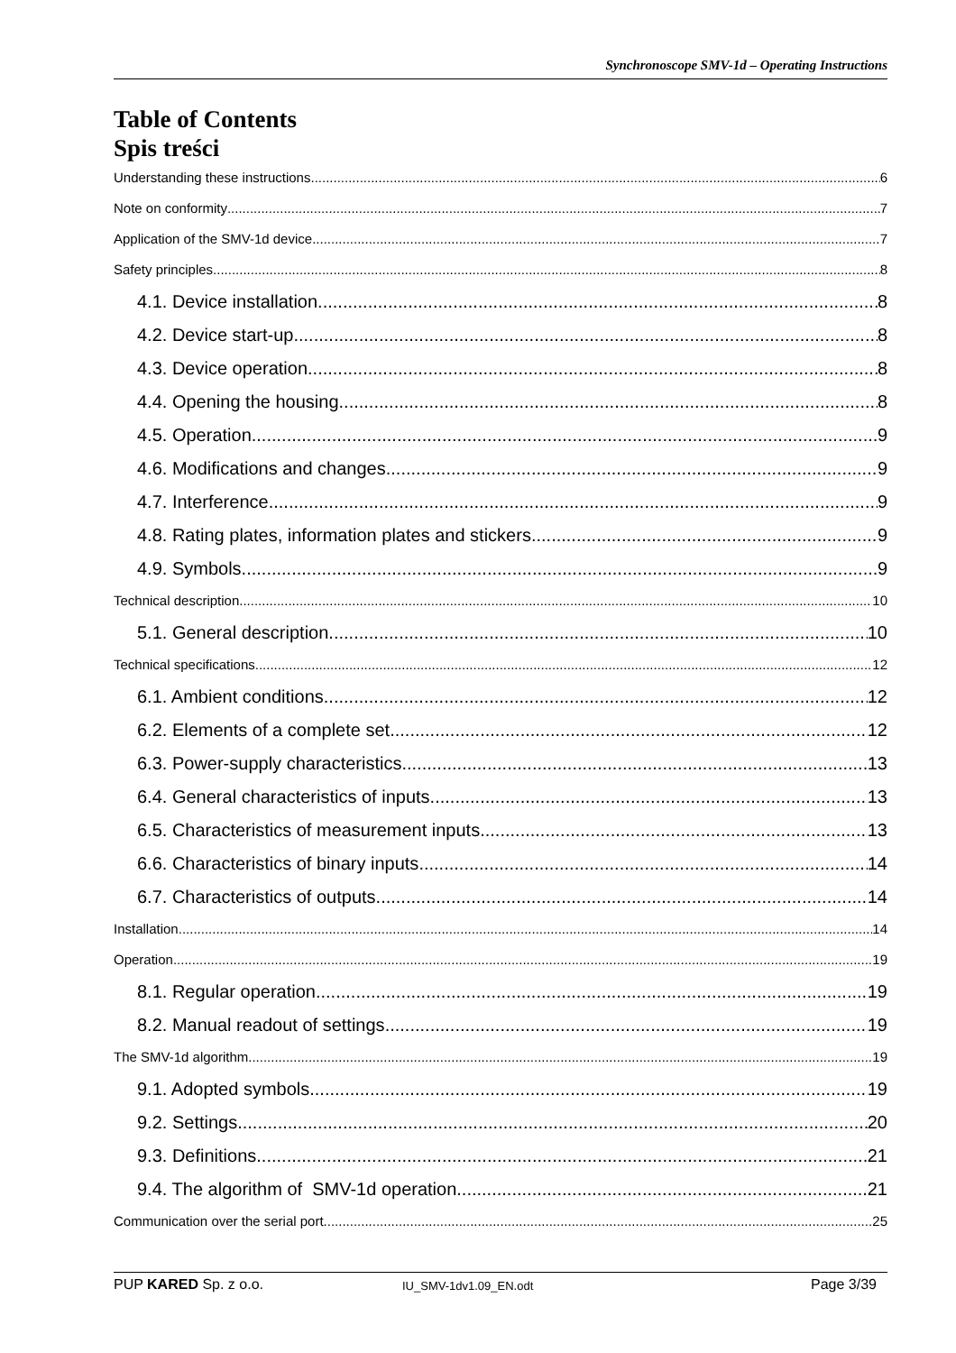Synchronoscope SMV-1d – Operating Instructions
Table of Contents
Spis treści
Understanding these instructions 6
Note on conformity 7
Application of the SMV-1d device 7
Safety principles 8
4.1. Device installation 8
4.2. Device start-up 8
4.3. Device operation 8
4.4. Opening the housing 8
4.5. Operation 9
4.6. Modifications and changes 9
4.7. Interference 9
4.8. Rating plates, information plates and stickers 9
4.9. Symbols 9
Technical description 10
5.1. General description 10
Technical specifications 12
6.1. Ambient conditions 12
6.2. Elements of a complete set 12
6.3. Power-supply characteristics 13
6.4. General characteristics of inputs 13
6.5. Characteristics of measurement inputs 13
6.6. Characteristics of binary inputs 14
6.7. Characteristics of outputs 14
Installation 14
Operation 19
8.1. Regular operation 19
8.2. Manual readout of settings 19
The SMV-1d algorithm 19
9.1. Adopted symbols 19
9.2. Settings 20
9.3. Definitions 21
9.4. The algorithm of SMV-1d operation 21
Communication over the serial port 25
PUP KARED Sp. z o.o. IU_SMV-1dv1.09_EN.odt Page 3/39